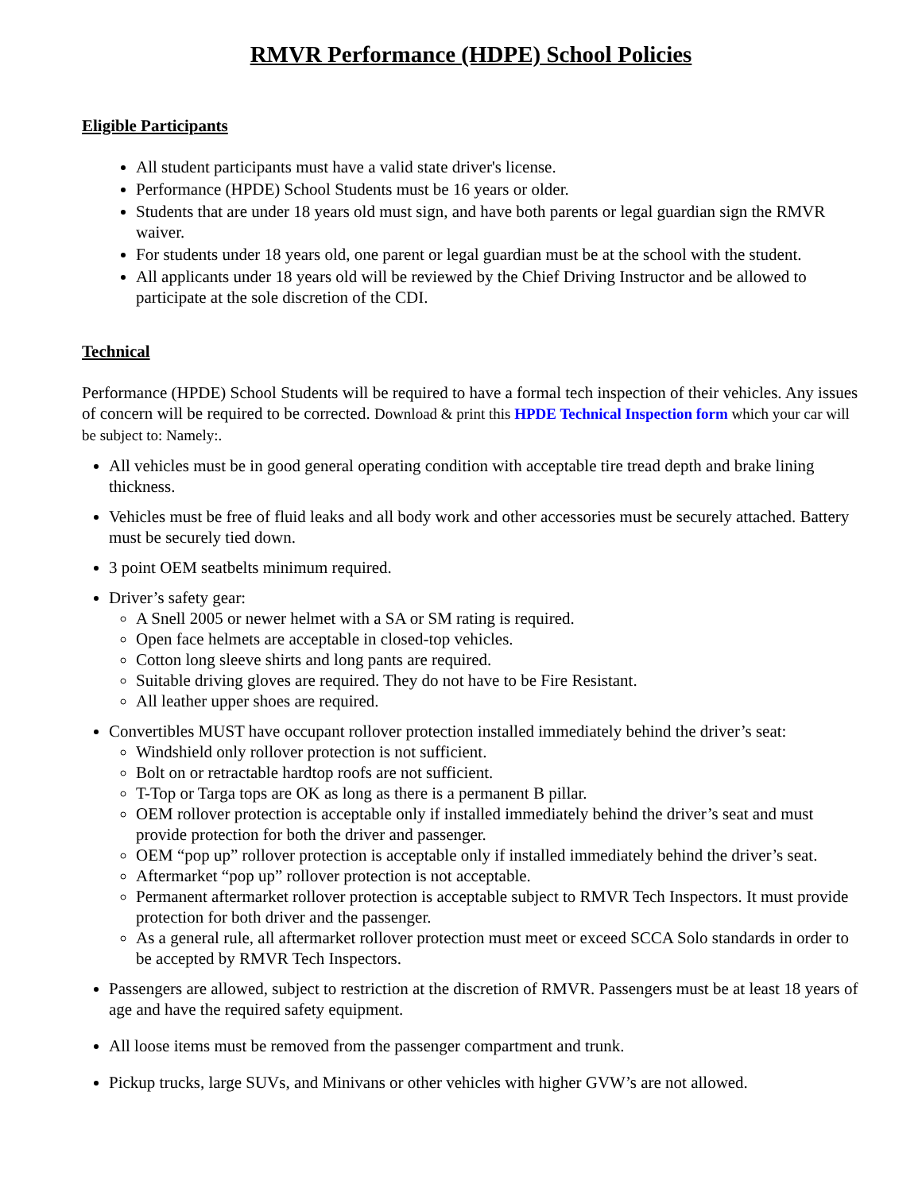RMVR Performance (HDPE) School Policies
Eligible Participants
All student participants must have a valid state driver's license.
Performance (HPDE) School Students must be 16 years or older.
Students that are under 18 years old must sign, and have both parents or legal guardian sign the RMVR waiver.
For students under 18 years old, one parent or legal guardian must be at the school with the student.
All applicants under 18 years old will be reviewed by the Chief Driving Instructor and be allowed to participate at the sole discretion of the CDI.
Technical
Performance (HPDE) School Students will be required to have a formal tech inspection of their vehicles. Any issues of concern will be required to be corrected. Download & print this HPDE Technical Inspection form which your car will be subject to: Namely:.
All vehicles must be in good general operating condition with acceptable tire tread depth and brake lining thickness.
Vehicles must be free of fluid leaks and all body work and other accessories must be securely attached. Battery must be securely tied down.
3 point OEM seatbelts minimum required.
Driver’s safety gear:
A Snell 2005 or newer helmet with a SA or SM rating is required.
Open face helmets are acceptable in closed-top vehicles.
Cotton long sleeve shirts and long pants are required.
Suitable driving gloves are required. They do not have to be Fire Resistant.
All leather upper shoes are required.
Convertibles MUST have occupant rollover protection installed immediately behind the driver’s seat:
Windshield only rollover protection is not sufficient.
Bolt on or retractable hardtop roofs are not sufficient.
T-Top or Targa tops are OK as long as there is a permanent B pillar.
OEM rollover protection is acceptable only if installed immediately behind the driver’s seat and must provide protection for both the driver and passenger.
OEM “pop up” rollover protection is acceptable only if installed immediately behind the driver’s seat.
Aftermarket “pop up” rollover protection is not acceptable.
Permanent aftermarket rollover protection is acceptable subject to RMVR Tech Inspectors. It must provide protection for both driver and the passenger.
As a general rule, all aftermarket rollover protection must meet or exceed SCCA Solo standards in order to be accepted by RMVR Tech Inspectors.
Passengers are allowed, subject to restriction at the discretion of RMVR. Passengers must be at least 18 years of age and have the required safety equipment.
All loose items must be removed from the passenger compartment and trunk.
Pickup trucks, large SUVs, and Minivans or other vehicles with higher GVW’s are not allowed.